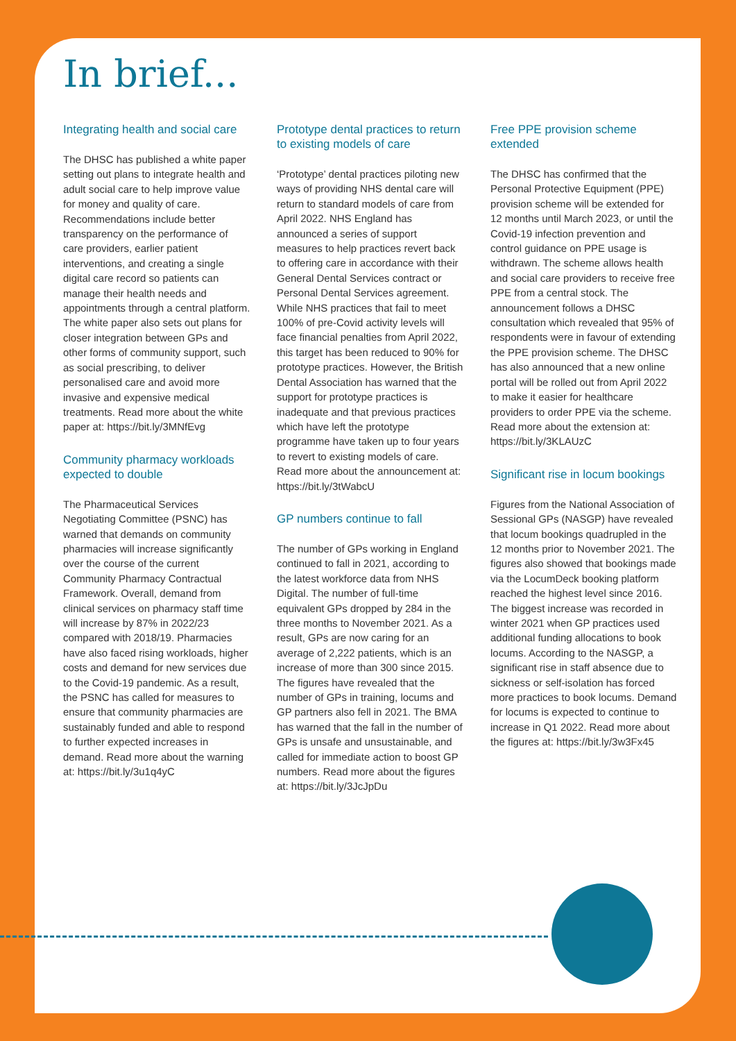In brief...
Integrating health and social care
The DHSC has published a white paper setting out plans to integrate health and adult social care to help improve value for money and quality of care. Recommendations include better transparency on the performance of care providers, earlier patient interventions, and creating a single digital care record so patients can manage their health needs and appointments through a central platform. The white paper also sets out plans for closer integration between GPs and other forms of community support, such as social prescribing, to deliver personalised care and avoid more invasive and expensive medical treatments. Read more about the white paper at: https://bit.ly/3MNfEvg
Community pharmacy workloads expected to double
The Pharmaceutical Services Negotiating Committee (PSNC) has warned that demands on community pharmacies will increase significantly over the course of the current Community Pharmacy Contractual Framework. Overall, demand from clinical services on pharmacy staff time will increase by 87% in 2022/23 compared with 2018/19. Pharmacies have also faced rising workloads, higher costs and demand for new services due to the Covid-19 pandemic. As a result, the PSNC has called for measures to ensure that community pharmacies are sustainably funded and able to respond to further expected increases in demand. Read more about the warning at: https://bit.ly/3u1q4yC
Prototype dental practices to return to existing models of care
‘Prototype’ dental practices piloting new ways of providing NHS dental care will return to standard models of care from April 2022. NHS England has announced a series of support measures to help practices revert back to offering care in accordance with their General Dental Services contract or Personal Dental Services agreement. While NHS practices that fail to meet 100% of pre-Covid activity levels will face financial penalties from April 2022, this target has been reduced to 90% for prototype practices. However, the British Dental Association has warned that the support for prototype practices is inadequate and that previous practices which have left the prototype programme have taken up to four years to revert to existing models of care.
Read more about the announcement at: https://bit.ly/3tWabcU
GP numbers continue to fall
The number of GPs working in England continued to fall in 2021, according to the latest workforce data from NHS Digital. The number of full-time equivalent GPs dropped by 284 in the three months to November 2021. As a result, GPs are now caring for an average of 2,222 patients, which is an increase of more than 300 since 2015. The figures have revealed that the number of GPs in training, locums and GP partners also fell in 2021. The BMA has warned that the fall in the number of GPs is unsafe and unsustainable, and called for immediate action to boost GP numbers. Read more about the figures at: https://bit.ly/3JcJpDu
Free PPE provision scheme extended
The DHSC has confirmed that the Personal Protective Equipment (PPE) provision scheme will be extended for 12 months until March 2023, or until the Covid-19 infection prevention and control guidance on PPE usage is withdrawn. The scheme allows health and social care providers to receive free PPE from a central stock. The announcement follows a DHSC consultation which revealed that 95% of respondents were in favour of extending the PPE provision scheme. The DHSC has also announced that a new online portal will be rolled out from April 2022 to make it easier for healthcare providers to order PPE via the scheme.
Read more about the extension at: https://bit.ly/3KLAUzC
Significant rise in locum bookings
Figures from the National Association of Sessional GPs (NASGP) have revealed that locum bookings quadrupled in the 12 months prior to November 2021. The figures also showed that bookings made via the LocumDeck booking platform reached the highest level since 2016. The biggest increase was recorded in winter 2021 when GP practices used additional funding allocations to book locums. According to the NASGP, a significant rise in staff absence due to sickness or self-isolation has forced more practices to book locums. Demand for locums is expected to continue to increase in Q1 2022. Read more about the figures at: https://bit.ly/3w3Fx45